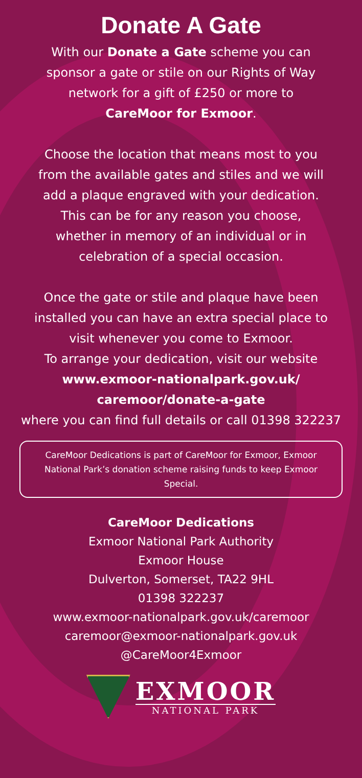Donate A Gate
With our Donate a Gate scheme you can
sponsor a gate or stile on our Rights of Way
network for a gift of £250 or more to
CareMoor for Exmoor.
Choose the location that means most to you
from the available gates and stiles and we will
add a plaque engraved with your dedication.
This can be for any reason you choose,
whether in memory of an individual or in
celebration of a special occasion.
Once the gate or stile and plaque have been
installed you can have an extra special place to
visit whenever you come to Exmoor.
To arrange your dedication, visit our website
www.exmoor-nationalpark.gov.uk/
caremoor/donate-a-gate
where you can find full details or call 01398 322237
CareMoor Dedications is part of CareMoor for Exmoor, Exmoor National Park’s donation scheme raising funds to keep Exmoor Special.
CareMoor Dedications
Exmoor National Park Authority
Exmoor House
Dulverton, Somerset, TA22 9HL
01398 322237
www.exmoor-nationalpark.gov.uk/caremoor
caremoor@exmoor-nationalpark.gov.uk
@CareMoor4Exmoor
EXMOOR
NATIONAL PARK